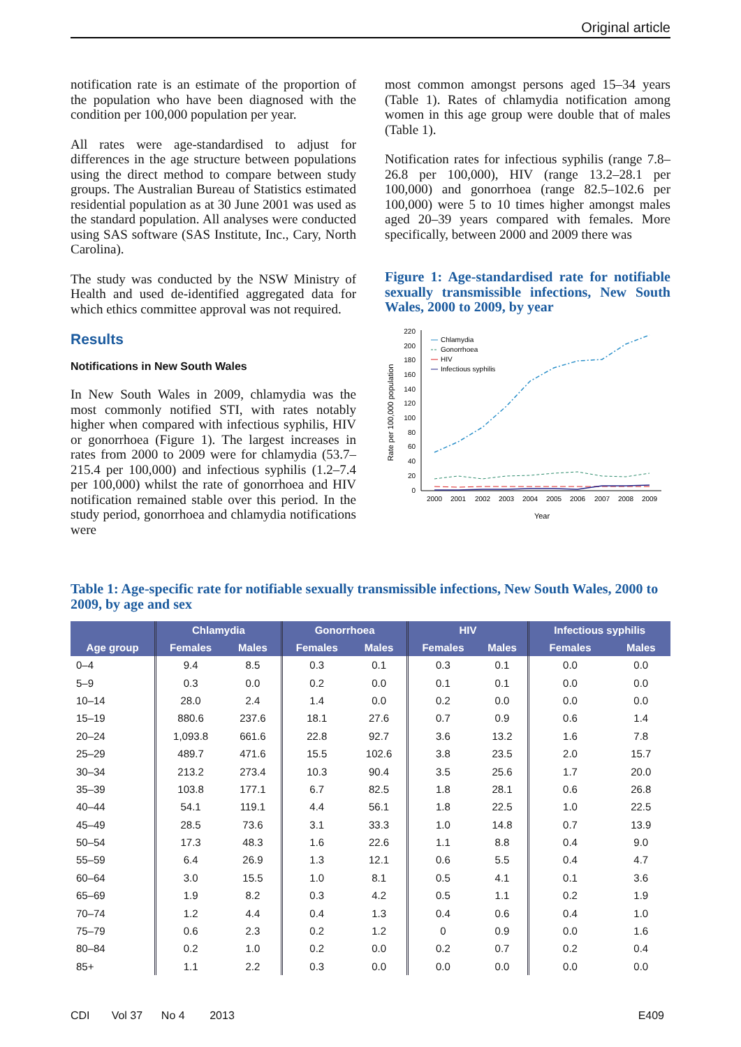Original article
notification rate is an estimate of the proportion of the population who have been diagnosed with the condition per 100,000 population per year.
All rates were age-standardised to adjust for differences in the age structure between populations using the direct method to compare between study groups. The Australian Bureau of Statistics estimated residential population as at 30 June 2001 was used as the standard population. All analyses were conducted using SAS software (SAS Institute, Inc., Cary, North Carolina).
The study was conducted by the NSW Ministry of Health and used de-identified aggregated data for which ethics committee approval was not required.
Results
Notifications in New South Wales
In New South Wales in 2009, chlamydia was the most commonly notified STI, with rates notably higher when compared with infectious syphilis, HIV or gonorrhoea (Figure 1). The largest increases in rates from 2000 to 2009 were for chlamydia (53.7–215.4 per 100,000) and infectious syphilis (1.2–7.4 per 100,000) whilst the rate of gonorrhoea and HIV notification remained stable over this period. In the study period, gonorrhoea and chlamydia notifications were
most common amongst persons aged 15–34 years (Table 1). Rates of chlamydia notification among women in this age group were double that of males (Table 1).
Notification rates for infectious syphilis (range 7.8–26.8 per 100,000), HIV (range 13.2–28.1 per 100,000) and gonorrhoea (range 82.5–102.6 per 100,000) were 5 to 10 times higher amongst males aged 20–39 years compared with females. More specifically, between 2000 and 2009 there was
Figure 1: Age-standardised rate for notifiable sexually transmissible infections, New South Wales, 2000 to 2009, by year
Rate per 100,000 population
220
200
180
160
140
120
100
80
60
40
20
0
2000
2001
2002
2003
2004
2005
2006
2007
2008
2009
Year
Chlamydia
Gonorrhoea
HIV
Infectious syphilis
Table 1: Age-specific rate for notifiable sexually transmissible infections, New South Wales, 2000 to 2009, by age and sex
| | Chlamydia | | Gonorrhoea | | HIV | | Infectious syphilis | |
| --- | --- | --- | --- | --- | --- | --- | --- | --- |
| Age group | Females | Males | Females | Males | Females | Males | Females | Males |
| 0–4 | 9.4 | 8.5 | 0.3 | 0.1 | 0.3 | 0.1 | 0.0 | 0.0 |
| 5–9 | 0.3 | 0.0 | 0.2 | 0.0 | 0.1 | 0.1 | 0.0 | 0.0 |
| 10–14 | 28.0 | 2.4 | 1.4 | 0.0 | 0.2 | 0.0 | 0.0 | 0.0 |
| 15–19 | 880.6 | 237.6 | 18.1 | 27.6 | 0.7 | 0.9 | 0.6 | 1.4 |
| 20–24 | 1,093.8 | 661.6 | 22.8 | 92.7 | 3.6 | 13.2 | 1.6 | 7.8 |
| 25–29 | 489.7 | 471.6 | 15.5 | 102.6 | 3.8 | 23.5 | 2.0 | 15.7 |
| 30–34 | 213.2 | 273.4 | 10.3 | 90.4 | 3.5 | 25.6 | 1.7 | 20.0 |
| 35–39 | 103.8 | 177.1 | 6.7 | 82.5 | 1.8 | 28.1 | 0.6 | 26.8 |
| 40–44 | 54.1 | 119.1 | 4.4 | 56.1 | 1.8 | 22.5 | 1.0 | 22.5 |
| 45–49 | 28.5 | 73.6 | 3.1 | 33.3 | 1.0 | 14.8 | 0.7 | 13.9 |
| 50–54 | 17.3 | 48.3 | 1.6 | 22.6 | 1.1 | 8.8 | 0.4 | 9.0 |
| 55–59 | 6.4 | 26.9 | 1.3 | 12.1 | 0.6 | 5.5 | 0.4 | 4.7 |
| 60–64 | 3.0 | 15.5 | 1.0 | 8.1 | 0.5 | 4.1 | 0.1 | 3.6 |
| 65–69 | 1.9 | 8.2 | 0.3 | 4.2 | 0.5 | 1.1 | 0.2 | 1.9 |
| 70–74 | 1.2 | 4.4 | 0.4 | 1.3 | 0.4 | 0.6 | 0.4 | 1.0 |
| 75–79 | 0.6 | 2.3 | 0.2 | 1.2 | 0 | 0.9 | 0.0 | 1.6 |
| 80–84 | 0.2 | 1.0 | 0.2 | 0.0 | 0.2 | 0.7 | 0.2 | 0.4 |
| 85+ | 1.1 | 2.2 | 0.3 | 0.0 | 0.0 | 0.0 | 0.0 | 0.0 |
CDI Vol 37 No 4 2013 E409